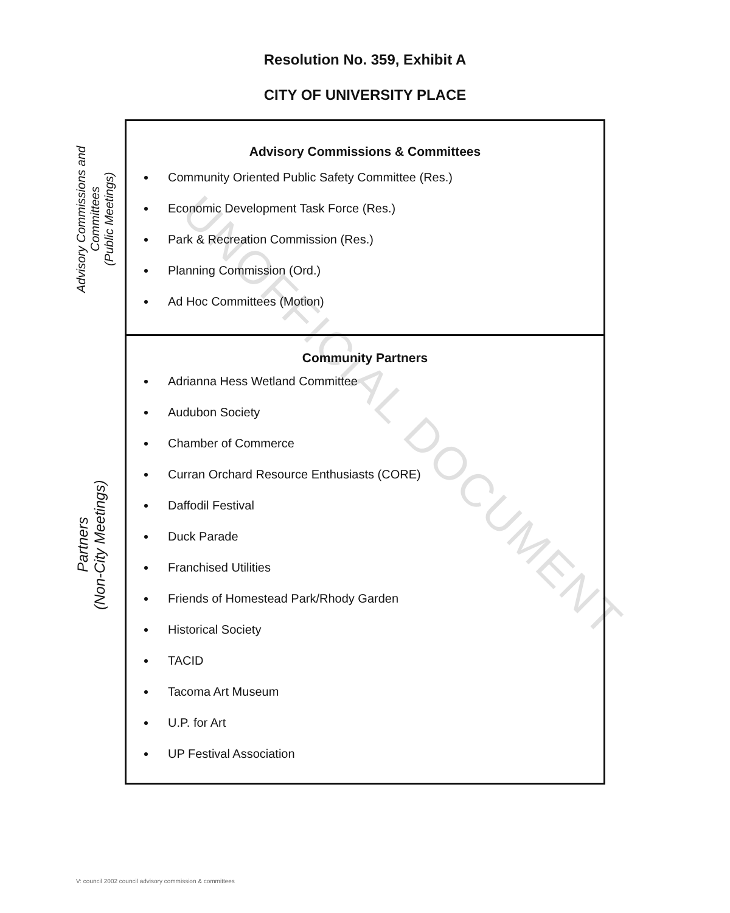Resolution No. 359, Exhibit A
CITY OF UNIVERSITY PLACE
Advisory Commissions and Committees
(Public Meetings)
Advisory Commissions & Committees
Community Oriented Public Safety Committee (Res.)
Economic Development Task Force (Res.)
Park & Recreation Commission (Res.)
Planning Commission (Ord.)
Ad Hoc Committees (Motion)
Partners
(Non-City Meetings)
Community Partners
Adrianna Hess Wetland Committee
Audubon Society
Chamber of Commerce
Curran Orchard Resource Enthusiasts (CORE)
Daffodil Festival
Duck Parade
Franchised Utilities
Friends of Homestead Park/Rhody Garden
Historical Society
TACID
Tacoma Art Museum
U.P. for Art
UP Festival Association
UNOFFICIAL DOCUMENT
V: council 2002 council advisory commission & committees